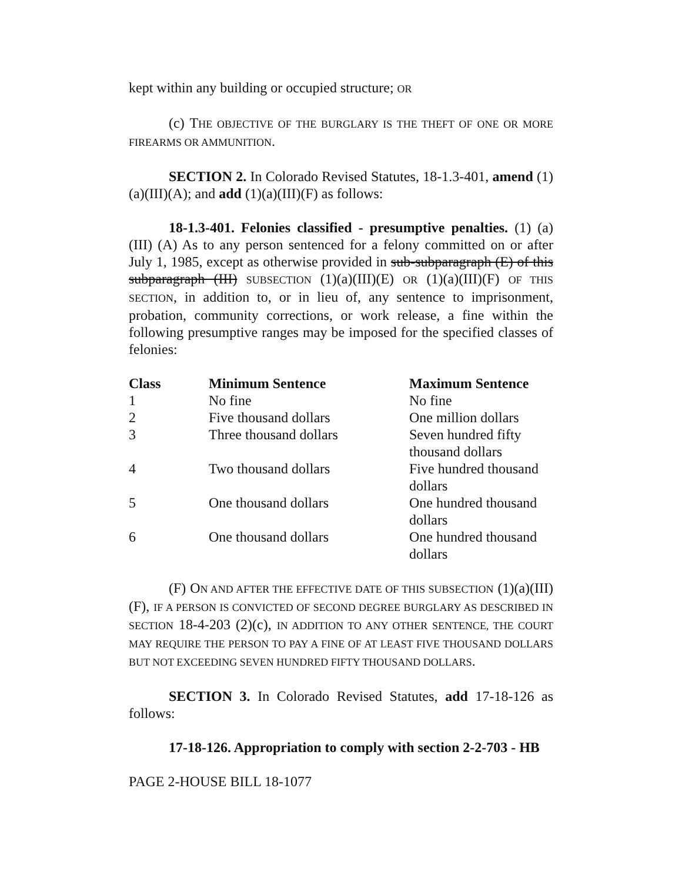kept within any building or occupied structure; OR
(c) THE OBJECTIVE OF THE BURGLARY IS THE THEFT OF ONE OR MORE FIREARMS OR AMMUNITION.
SECTION 2. In Colorado Revised Statutes, 18-1.3-401, amend (1)(a)(III)(A); and add (1)(a)(III)(F) as follows:
18-1.3-401. Felonies classified - presumptive penalties. (1) (a) (III) (A) As to any person sentenced for a felony committed on or after July 1, 1985, except as otherwise provided in sub-subparagraph (E) of this subparagraph (III) SUBSECTION (1)(a)(III)(E) OR (1)(a)(III)(F) OF THIS SECTION, in addition to, or in lieu of, any sentence to imprisonment, probation, community corrections, or work release, a fine within the following presumptive ranges may be imposed for the specified classes of felonies:
| Class | Minimum Sentence | Maximum Sentence |
| --- | --- | --- |
| 1 | No fine | No fine |
| 2 | Five thousand dollars | One million dollars |
| 3 | Three thousand dollars | Seven hundred fifty thousand dollars |
| 4 | Two thousand dollars | Five hundred thousand dollars |
| 5 | One thousand dollars | One hundred thousand dollars |
| 6 | One thousand dollars | One hundred thousand dollars |
(F) ON AND AFTER THE EFFECTIVE DATE OF THIS SUBSECTION (1)(a)(III)(F), IF A PERSON IS CONVICTED OF SECOND DEGREE BURGLARY AS DESCRIBED IN SECTION 18-4-203 (2)(c), IN ADDITION TO ANY OTHER SENTENCE, THE COURT MAY REQUIRE THE PERSON TO PAY A FINE OF AT LEAST FIVE THOUSAND DOLLARS BUT NOT EXCEEDING SEVEN HUNDRED FIFTY THOUSAND DOLLARS.
SECTION 3. In Colorado Revised Statutes, add 17-18-126 as follows:
17-18-126. Appropriation to comply with section 2-2-703 - HB
PAGE 2-HOUSE BILL 18-1077